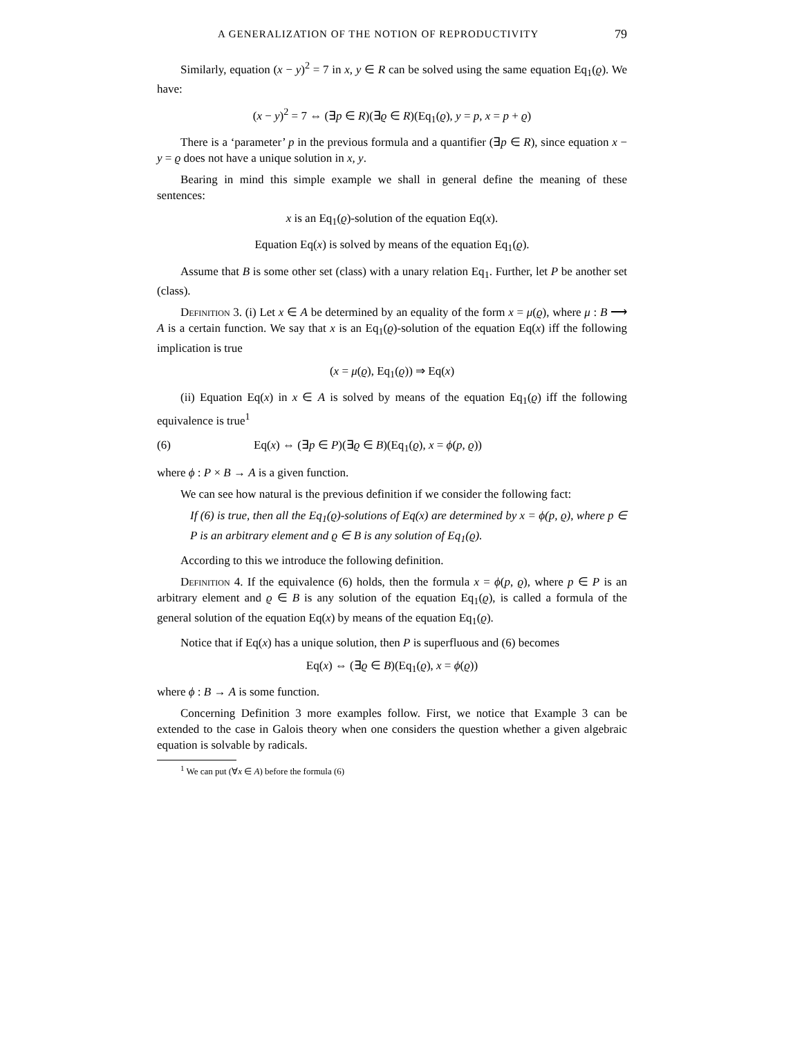A GENERALIZATION OF THE NOTION OF REPRODUCTIVITY 79
Similarly, equation (x − y)<sup>2</sup> = 7 in x, y ∈ R can be solved using the same equation Eq<sub>1</sub>(ϱ). We have:
(x − y)<sup>2</sup> = 7 ⇔ (∃p ∈ R)(∃ϱ ∈ R)(Eq<sub>1</sub>(ϱ), y = p, x = p + ϱ)
There is a ‘parameter’ p in the previous formula and a quantifier (∃p ∈ R), since equation x − y = ϱ does not have a unique solution in x, y.
Bearing in mind this simple example we shall in general define the meaning of these sentences:
x is an Eq<sub>1</sub>(ϱ)-solution of the equation Eq(x).
Equation Eq(x) is solved by means of the equation Eq<sub>1</sub>(ϱ).
Assume that B is some other set (class) with a unary relation Eq<sub>1</sub>. Further, let P be another set (class).
Definition 3. (i) Let x ∈ A be determined by an equality of the form x = μ(ϱ), where μ : B ⟶ A is a certain function. We say that x is an Eq<sub>1</sub>(ϱ)-solution of the equation Eq(x) iff the following implication is true
(x = μ(ϱ), Eq<sub>1</sub>(ϱ)) ⇒ Eq(x)
(ii) Equation Eq(x) in x ∈ A is solved by means of the equation Eq<sub>1</sub>(ϱ) iff the following equivalence is true<sup>1</sup>
(6) Eq(x) ⇔ (∃p ∈ P)(∃ϱ ∈ B)(Eq<sub>1</sub>(ϱ), x = ϕ(p, ϱ))
where ϕ : P × B → A is a given function.
We can see how natural is the previous definition if we consider the following fact:
If (6) is true, then all the Eq<sub>1</sub>(ϱ)-solutions of Eq(x) are determined by x = ϕ(p, ϱ), where p ∈ P is an arbitrary element and ϱ ∈ B is any solution of Eq<sub>1</sub>(ϱ).
According to this we introduce the following definition.
Definition 4. If the equivalence (6) holds, then the formula x = ϕ(p, ϱ), where p ∈ P is an arbitrary element and ϱ ∈ B is any solution of the equation Eq<sub>1</sub>(ϱ), is called a formula of the general solution of the equation Eq(x) by means of the equation Eq<sub>1</sub>(ϱ).
Notice that if Eq(x) has a unique solution, then P is superfluous and (6) becomes
Eq(x) ⇔ (∃ϱ ∈ B)(Eq<sub>1</sub>(ϱ), x = ϕ(ϱ))
where ϕ : B → A is some function.
Concerning Definition 3 more examples follow. First, we notice that Example 3 can be extended to the case in Galois theory when one considers the question whether a given algebraic equation is solvable by radicals.
<sup>1</sup> We can put (∀x ∈ A) before the formula (6)